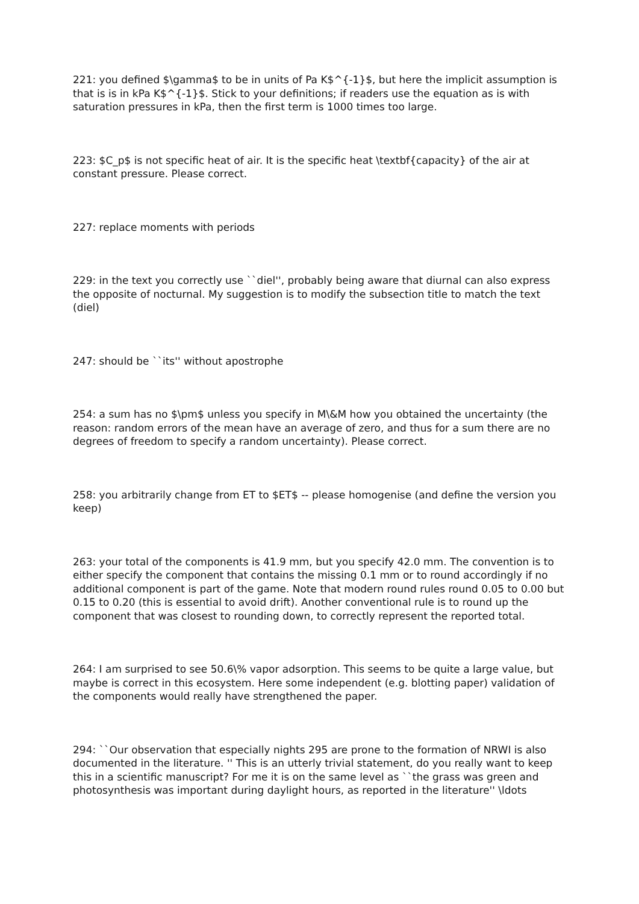221: you defined $\gamma$ to be in units of Pa K$^{-1}$, but here the implicit assumption is that is is in kPa K$^{-1}$. Stick to your definitions; if readers use the equation as is with saturation pressures in kPa, then the first term is 1000 times too large.
223: $C_p$ is not specific heat of air. It is the specific heat \textbf{capacity} of the air at constant pressure. Please correct.
227: replace moments with periods
229: in the text you correctly use ``diel'', probably being aware that diurnal can also express the opposite of nocturnal. My suggestion is to modify the subsection title to match the text (diel)
247: should be ``its'' without apostrophe
254: a sum has no $\pm$ unless you specify in M\&M how you obtained the uncertainty (the reason: random errors of the mean have an average of zero, and thus for a sum there are no degrees of freedom to specify a random uncertainty). Please correct.
258: you arbitrarily change from ET to $ET$ -- please homogenise (and define the version you keep)
263: your total of the components is 41.9 mm, but you specify 42.0 mm. The convention is to either specify the component that contains the missing 0.1 mm or to round accordingly if no additional component is part of the game. Note that modern round rules round 0.05 to 0.00 but 0.15 to 0.20 (this is essential to avoid drift). Another conventional rule is to round up the component that was closest to rounding down, to correctly represent the reported total.
264: I am surprised to see 50.6\% vapor adsorption. This seems to be quite a large value, but maybe is correct in this ecosystem. Here some independent (e.g. blotting paper) validation of the components would really have strengthened the paper.
294: ``Our observation that especially nights 295 are prone to the formation of NRWI is also documented in the literature. '' This is an utterly trivial statement, do you really want to keep this in a scientific manuscript? For me it is on the same level as ``the grass was green and photosynthesis was important during daylight hours, as reported in the literature'' \ldots